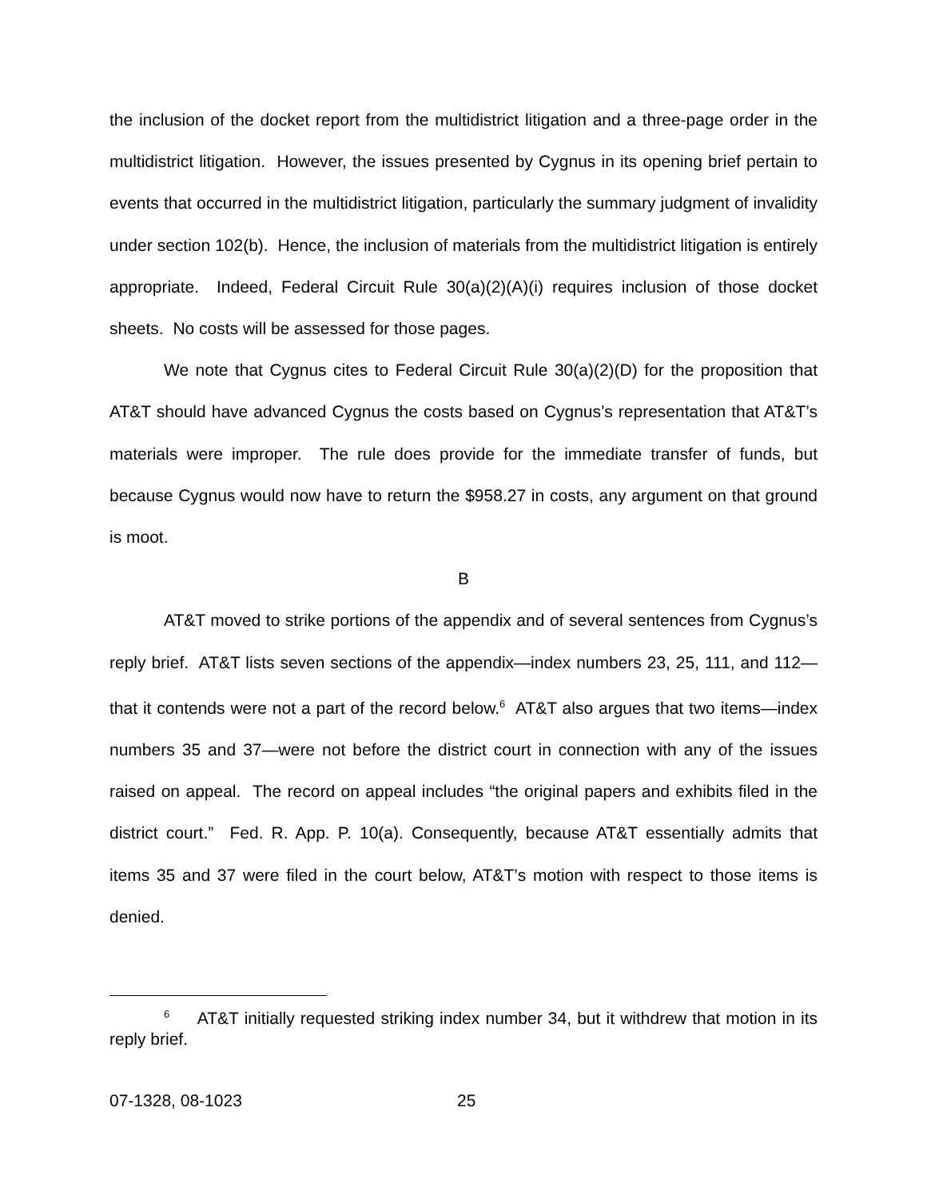the inclusion of the docket report from the multidistrict litigation and a three-page order in the multidistrict litigation. However, the issues presented by Cygnus in its opening brief pertain to events that occurred in the multidistrict litigation, particularly the summary judgment of invalidity under section 102(b). Hence, the inclusion of materials from the multidistrict litigation is entirely appropriate. Indeed, Federal Circuit Rule 30(a)(2)(A)(i) requires inclusion of those docket sheets. No costs will be assessed for those pages.
We note that Cygnus cites to Federal Circuit Rule 30(a)(2)(D) for the proposition that AT&T should have advanced Cygnus the costs based on Cygnus’s representation that AT&T’s materials were improper. The rule does provide for the immediate transfer of funds, but because Cygnus would now have to return the $958.27 in costs, any argument on that ground is moot.
B
AT&T moved to strike portions of the appendix and of several sentences from Cygnus’s reply brief. AT&T lists seven sections of the appendix—index numbers 23, 25, 111, and 112—that it contends were not a part of the record below.<sup>6</sup> AT&T also argues that two items—index numbers 35 and 37—were not before the district court in connection with any of the issues raised on appeal. The record on appeal includes “the original papers and exhibits filed in the district court.” Fed. R. App. P. 10(a). Consequently, because AT&T essentially admits that items 35 and 37 were filed in the court below, AT&T’s motion with respect to those items is denied.
<sup>6</sup> AT&T initially requested striking index number 34, but it withdrew that motion in its reply brief.
07-1328, 08-1023 25